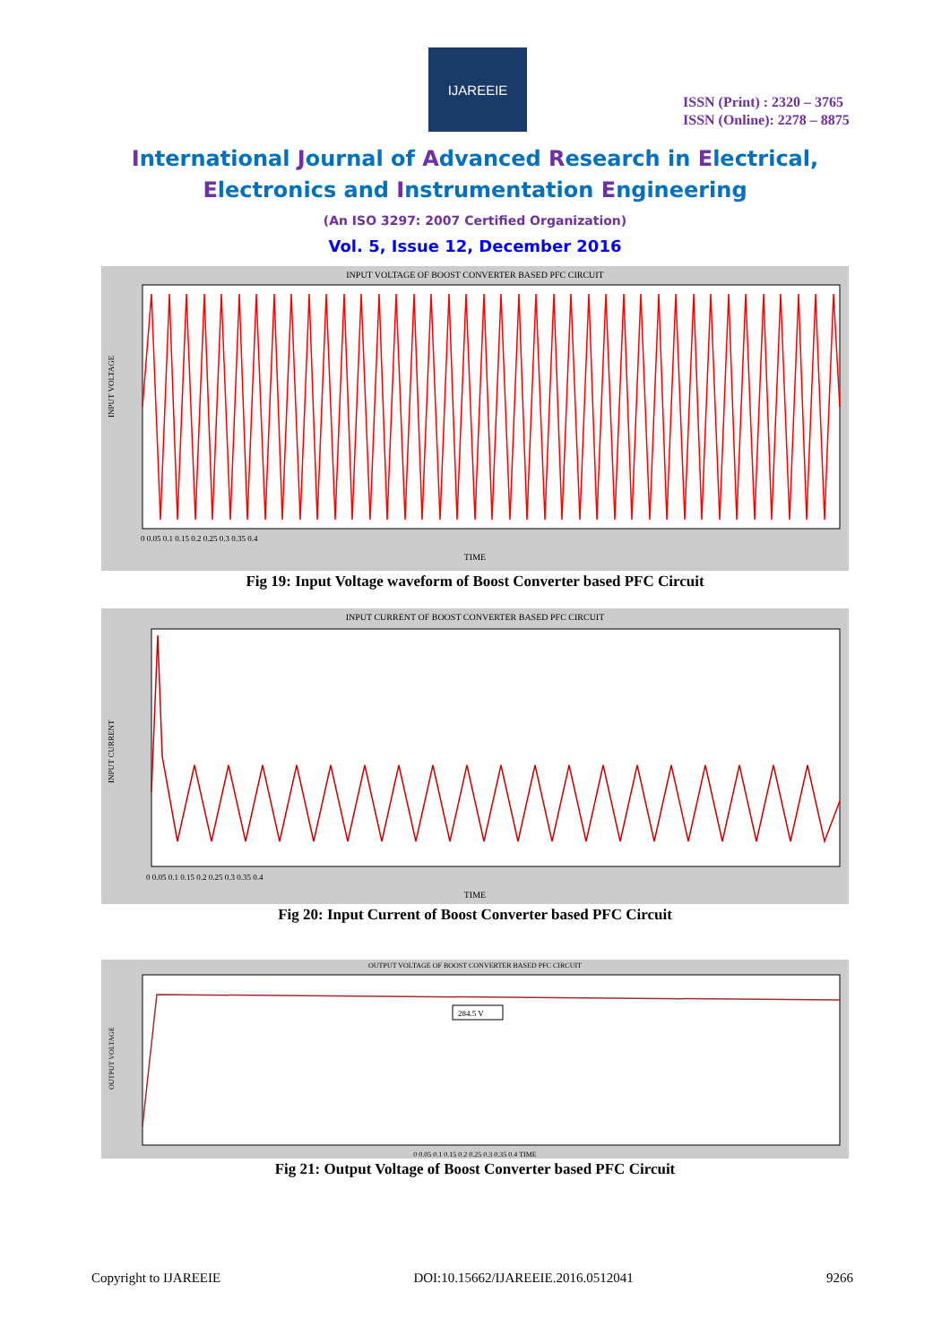IJAREEIE
ISSN (Print) : 2320 – 3765
ISSN (Online): 2278 – 8875
International Journal of Advanced Research in Electrical,
Electronics and Instrumentation Engineering
(An ISO 3297: 2007 Certified Organization)
Vol. 5, Issue 12, December 2016
INPUT VOLTAGE OF BOOST CONVERTER BASED PFC CIRCUIT
INPUT VOLTAGE
0 0.05 0.1 0.15 0.2 0.25 0.3 0.35 0.4
TIME
Fig 19: Input Voltage waveform of Boost Converter based PFC Circuit
INPUT CURRENT OF BOOST CONVERTER BASED PFC CIRCUIT
INPUT CURRENT
0 0.05 0.1 0.15 0.2 0.25 0.3 0.35 0.4
TIME
Fig 20: Input Current of Boost Converter based PFC Circuit
OUTPUT VOLTAGE OF BOOST CONVERTER BASED PFC CIRCUIT
284.5 V
OUTPUT VOLTAGE
0 0.05 0.1 0.15 0.2 0.25 0.3 0.35 0.4 TIME
Fig 21: Output Voltage of Boost Converter based PFC Circuit
Copyright to IJAREEIE DOI:10.15662/IJAREEIE.2016.0512041 9266